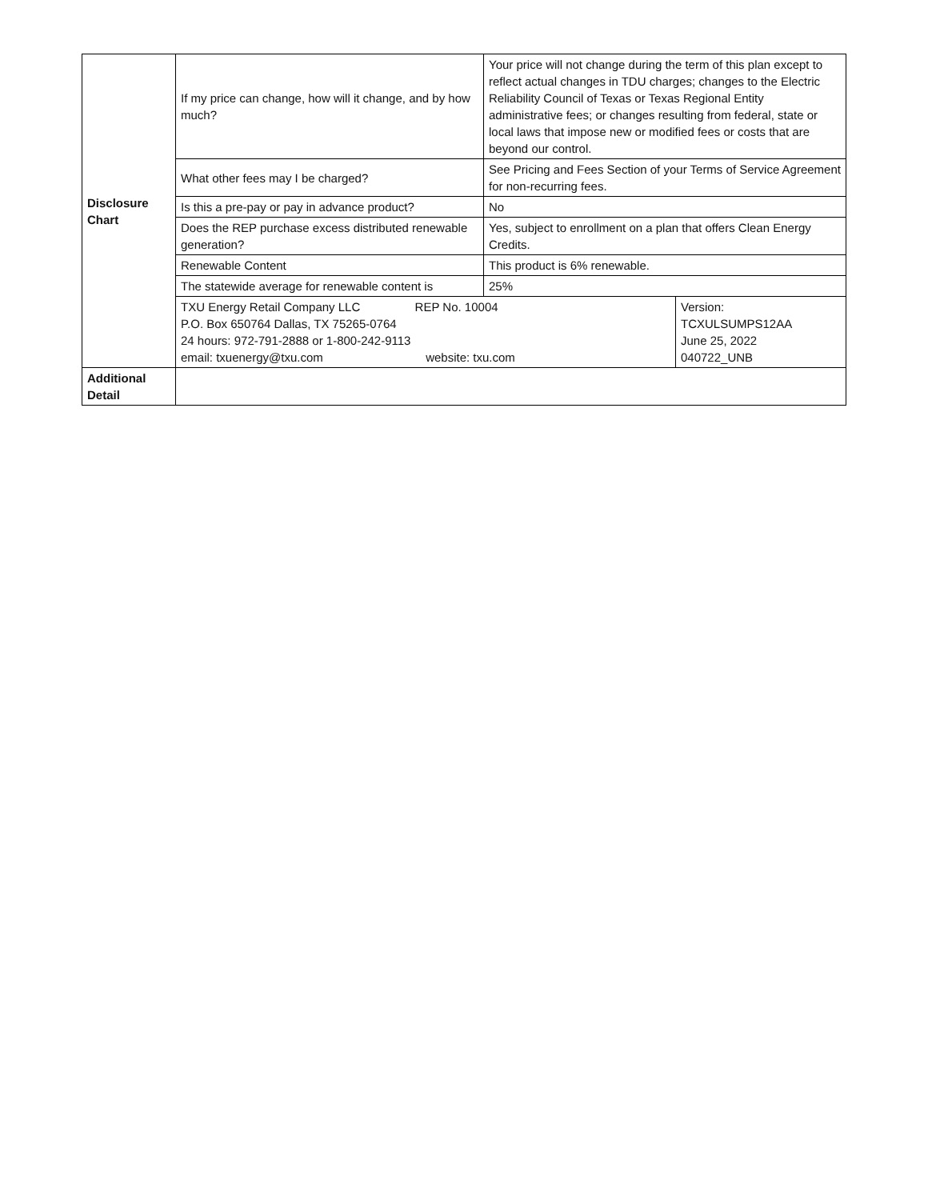| Disclosure Chart | If my price can change, how will it change, and by how much? | Your price will not change during the term of this plan except to reflect actual changes in TDU charges; changes to the Electric Reliability Council of Texas or Texas Regional Entity administrative fees; or changes resulting from federal, state or local laws that impose new or modified fees or costs that are beyond our control. | |
| | What other fees may I be charged? | See Pricing and Fees Section of your Terms of Service Agreement for non-recurring fees. | |
| | Is this a pre-pay or pay in advance product? | No | |
| | Does the REP purchase excess distributed renewable generation? | Yes, subject to enrollment on a plan that offers Clean Energy Credits. | |
| | Renewable Content | This product is 6% renewable. | |
| | The statewide average for renewable content is | 25% | |
| | TXU Energy Retail Company LLC REP No. 10004 P.O. Box 650764 Dallas, TX 75265-0764 24 hours: 972-791-2888 or 1-800-242-9113 email: txuenergy@txu.com website: txu.com | | Version: TCXULSUMPS12AA June 25, 2022 040722_UNB |
| Additional Detail | | | |